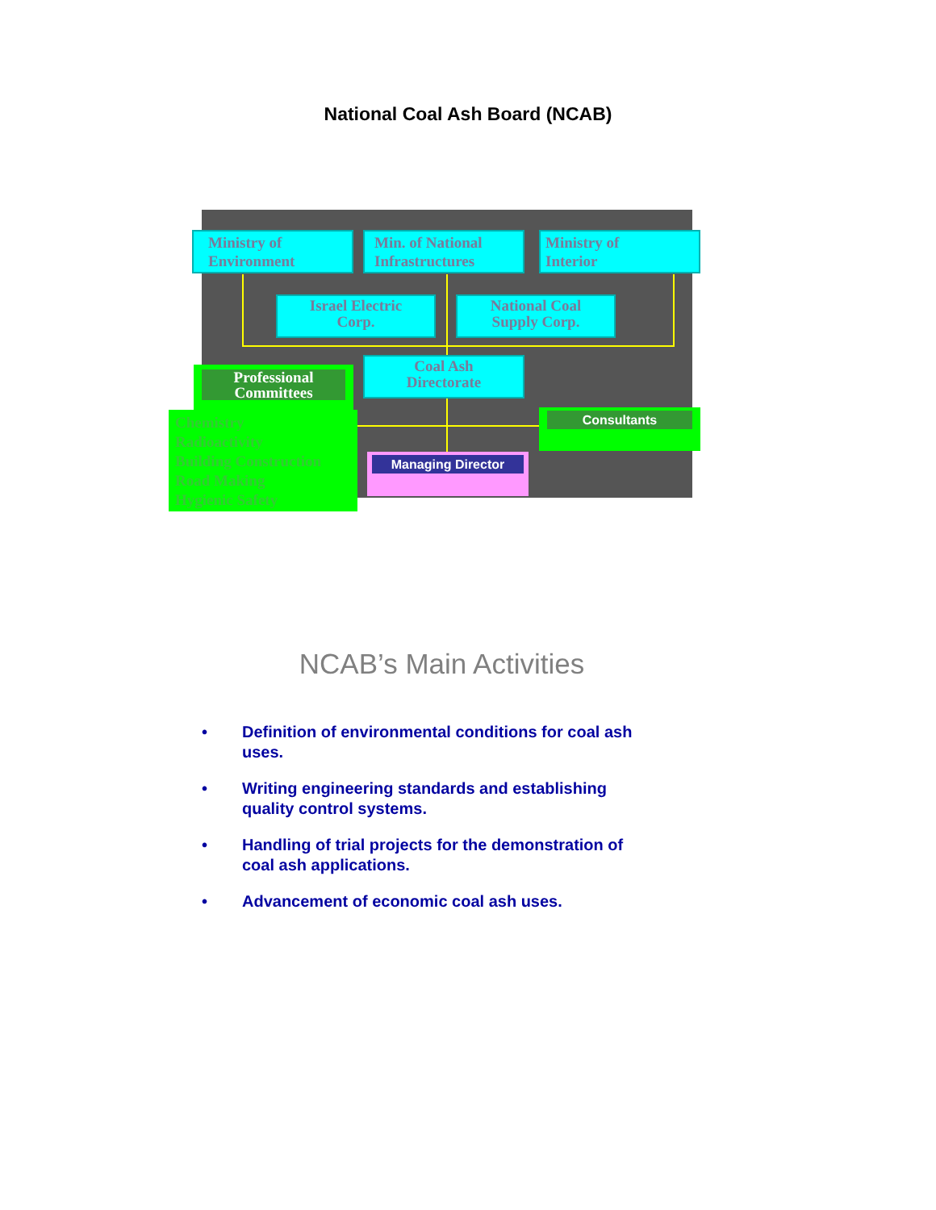National Coal Ash Board (NCAB)
Ministry of
Environment
Min. of National
Infrastructures
Ministry of
Interior
Israel Electric
Corp.
National Coal
Supply Corp.
Coal Ash
Directorate
Professional
Committees
Chemistry
Radioactivity
Building Construction
Road Making
Hygienic Safety
Consultants
Managing Director
NCAB’s Main Activities
• Definition of environmental conditions for coal ash uses.
• Writing engineering standards and establishing quality control systems.
• Handling of trial projects for the demonstration of coal ash applications.
• Advancement of economic coal ash uses.